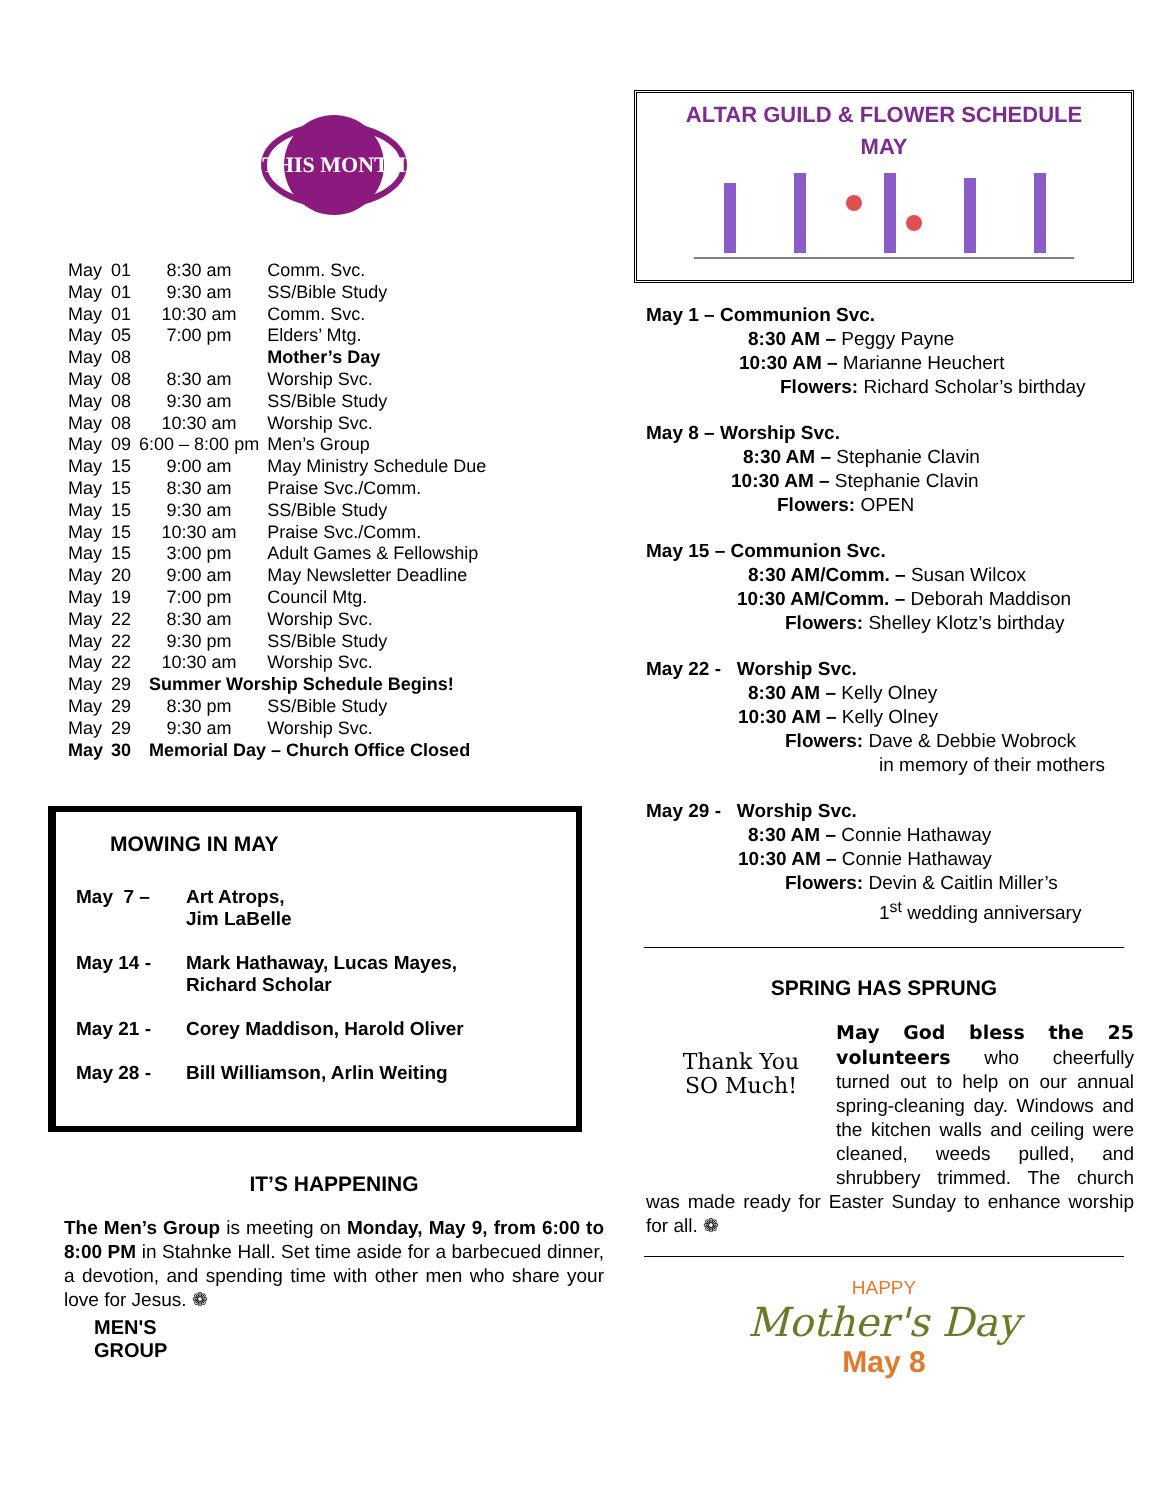THIS MONTH
| May | 01 | 8:30 am | Comm. Svc. |
| May | 01 | 9:30 am | SS/Bible Study |
| May | 01 | 10:30 am | Comm. Svc. |
| May | 05 | 7:00 pm | Elders’ Mtg. |
| May | 08 | | Mother’s Day |
| May | 08 | 8:30 am | Worship Svc. |
| May | 08 | 9:30 am | SS/Bible Study |
| May | 08 | 10:30 am | Worship Svc. |
| May | 09 | 6:00 – 8:00 pm | Men’s Group |
| May | 15 | 9:00 am | May Ministry Schedule Due |
| May | 15 | 8:30 am | Praise Svc./Comm. |
| May | 15 | 9:30 am | SS/Bible Study |
| May | 15 | 10:30 am | Praise Svc./Comm. |
| May | 15 | 3:00 pm | Adult Games & Fellowship |
| May | 20 | 9:00 am | May Newsletter Deadline |
| May | 19 | 7:00 pm | Council Mtg. |
| May | 22 | 8:30 am | Worship Svc. |
| May | 22 | 9:30 pm | SS/Bible Study |
| May | 22 | 10:30 am | Worship Svc. |
| May | 29 | Summer Worship Schedule Begins! | |
| May | 29 | 8:30 pm | SS/Bible Study |
| May | 29 | 9:30 am | Worship Svc. |
| May | 30 | Memorial Day – Church Office Closed | |
MOWING IN MAY
May 7 – Art Atrops,
Jim LaBelle
May 14 - Mark Hathaway, Lucas Mayes,
Richard Scholar
May 21 - Corey Maddison, Harold Oliver
May 28 - Bill Williamson, Arlin Weiting
IT’S HAPPENING
The Men’s Group is meeting on Monday, May 9, from 6:00 to 8:00 PM in Stahnke Hall. Set time aside for a barbecued dinner, a devotion, and spending time with other men who share your love for Jesus. ❁
MEN'S
GROUP
ALTAR GUILD & FLOWER SCHEDULE
MAY
May 1 – Communion Svc.
8:30 AM – Peggy Payne
10:30 AM – Marianne Heuchert
Flowers: Richard Scholar’s birthday
May 8 – Worship Svc.
8:30 AM – Stephanie Clavin
10:30 AM – Stephanie Clavin
Flowers: OPEN
May 15 – Communion Svc.
8:30 AM/Comm. – Susan Wilcox
10:30 AM/Comm. – Deborah Maddison
Flowers: Shelley Klotz’s birthday
May 22 - Worship Svc.
8:30 AM – Kelly Olney
10:30 AM – Kelly Olney
Flowers: Dave & Debbie Wobrock
in memory of their mothers
May 29 - Worship Svc.
8:30 AM – Connie Hathaway
10:30 AM – Connie Hathaway
Flowers: Devin & Caitlin Miller’s
1<sup>st</sup> wedding anniversary
SPRING HAS SPRUNG
Thank You
SO Much!
May God bless the 25 volunteers who cheerfully turned out to help on our annual spring-cleaning day. Windows and the kitchen walls and ceiling were cleaned, weeds pulled, and shrubbery trimmed. The church was made ready for Easter Sunday to enhance worship for all. ❁
HAPPY
Mother's Day
May 8